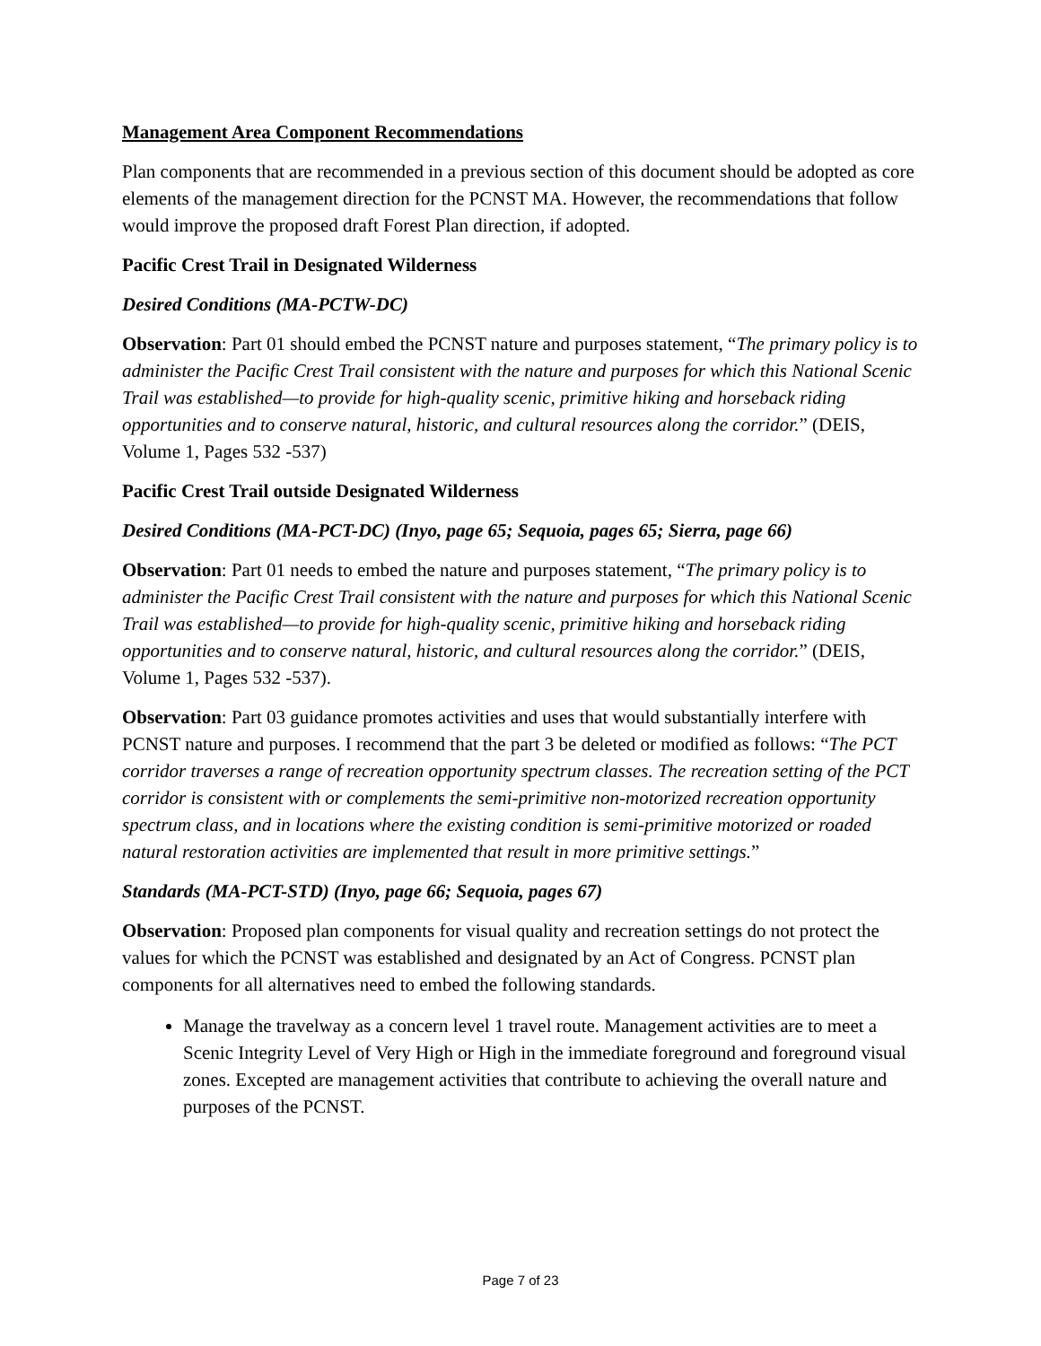Management Area Component Recommendations
Plan components that are recommended in a previous section of this document should be adopted as core elements of the management direction for the PCNST MA. However, the recommendations that follow would improve the proposed draft Forest Plan direction, if adopted.
Pacific Crest Trail in Designated Wilderness
Desired Conditions (MA-PCTW-DC)
Observation: Part 01 should embed the PCNST nature and purposes statement, “The primary policy is to administer the Pacific Crest Trail consistent with the nature and purposes for which this National Scenic Trail was established—to provide for high-quality scenic, primitive hiking and horseback riding opportunities and to conserve natural, historic, and cultural resources along the corridor.” (DEIS, Volume 1, Pages 532 -537)
Pacific Crest Trail outside Designated Wilderness
Desired Conditions (MA-PCT-DC) (Inyo, page 65; Sequoia, pages 65; Sierra, page 66)
Observation: Part 01 needs to embed the nature and purposes statement, “The primary policy is to administer the Pacific Crest Trail consistent with the nature and purposes for which this National Scenic Trail was established—to provide for high-quality scenic, primitive hiking and horseback riding opportunities and to conserve natural, historic, and cultural resources along the corridor.” (DEIS, Volume 1, Pages 532 -537).
Observation: Part 03 guidance promotes activities and uses that would substantially interfere with PCNST nature and purposes. I recommend that the part 3 be deleted or modified as follows: “The PCT corridor traverses a range of recreation opportunity spectrum classes. The recreation setting of the PCT corridor is consistent with or complements the semi-primitive non-motorized recreation opportunity spectrum class, and in locations where the existing condition is semi-primitive motorized or roaded natural restoration activities are implemented that result in more primitive settings.”
Standards (MA-PCT-STD) (Inyo, page 66; Sequoia, pages 67)
Observation: Proposed plan components for visual quality and recreation settings do not protect the values for which the PCNST was established and designated by an Act of Congress. PCNST plan components for all alternatives need to embed the following standards.
Manage the travelway as a concern level 1 travel route. Management activities are to meet a Scenic Integrity Level of Very High or High in the immediate foreground and foreground visual zones. Excepted are management activities that contribute to achieving the overall nature and purposes of the PCNST.
Page 7 of 23